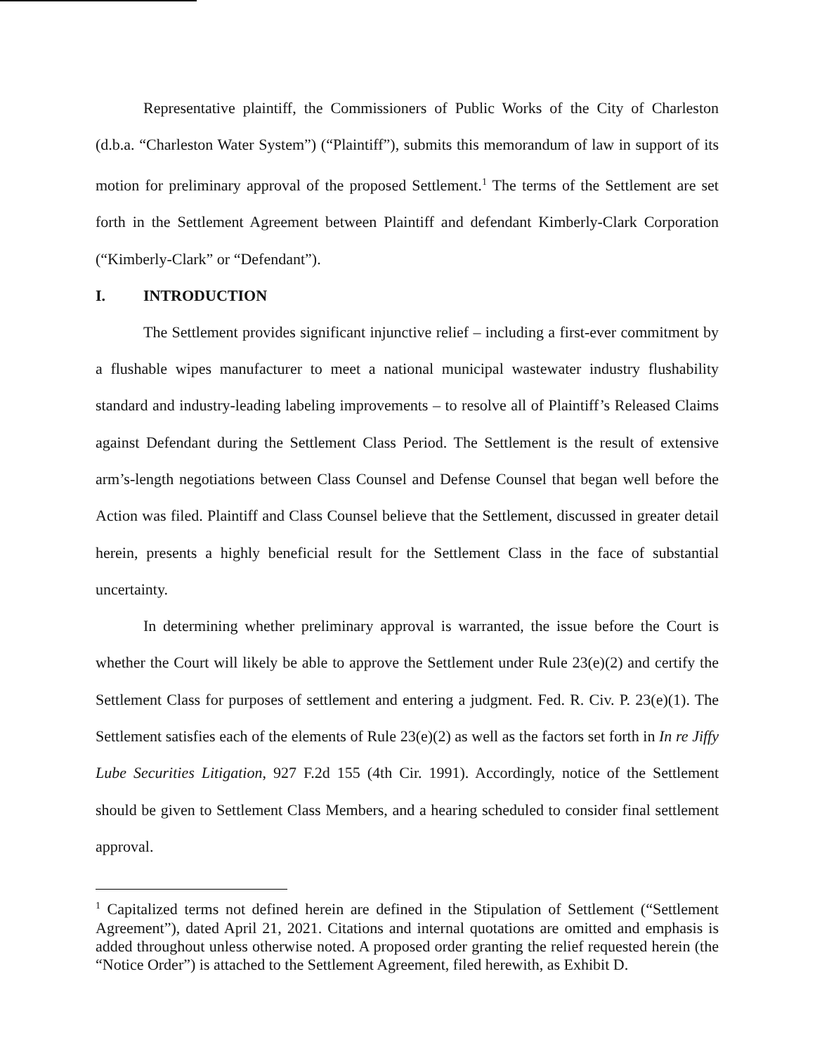Representative plaintiff, the Commissioners of Public Works of the City of Charleston (d.b.a. “Charleston Water System”) (“Plaintiff”), submits this memorandum of law in support of its motion for preliminary approval of the proposed Settlement.<sup>1</sup> The terms of the Settlement are set forth in the Settlement Agreement between Plaintiff and defendant Kimberly-Clark Corporation (“Kimberly-Clark” or “Defendant”).
I. INTRODUCTION
The Settlement provides significant injunctive relief – including a first-ever commitment by a flushable wipes manufacturer to meet a national municipal wastewater industry flushability standard and industry-leading labeling improvements – to resolve all of Plaintiff’s Released Claims against Defendant during the Settlement Class Period. The Settlement is the result of extensive arm’s-length negotiations between Class Counsel and Defense Counsel that began well before the Action was filed. Plaintiff and Class Counsel believe that the Settlement, discussed in greater detail herein, presents a highly beneficial result for the Settlement Class in the face of substantial uncertainty.
In determining whether preliminary approval is warranted, the issue before the Court is whether the Court will likely be able to approve the Settlement under Rule 23(e)(2) and certify the Settlement Class for purposes of settlement and entering a judgment. Fed. R. Civ. P. 23(e)(1). The Settlement satisfies each of the elements of Rule 23(e)(2) as well as the factors set forth in In re Jiffy Lube Securities Litigation, 927 F.2d 155 (4th Cir. 1991). Accordingly, notice of the Settlement should be given to Settlement Class Members, and a hearing scheduled to consider final settlement approval.
<sup>1</sup> Capitalized terms not defined herein are defined in the Stipulation of Settlement (“Settlement Agreement”), dated April 21, 2021. Citations and internal quotations are omitted and emphasis is added throughout unless otherwise noted. A proposed order granting the relief requested herein (the “Notice Order”) is attached to the Settlement Agreement, filed herewith, as Exhibit D.